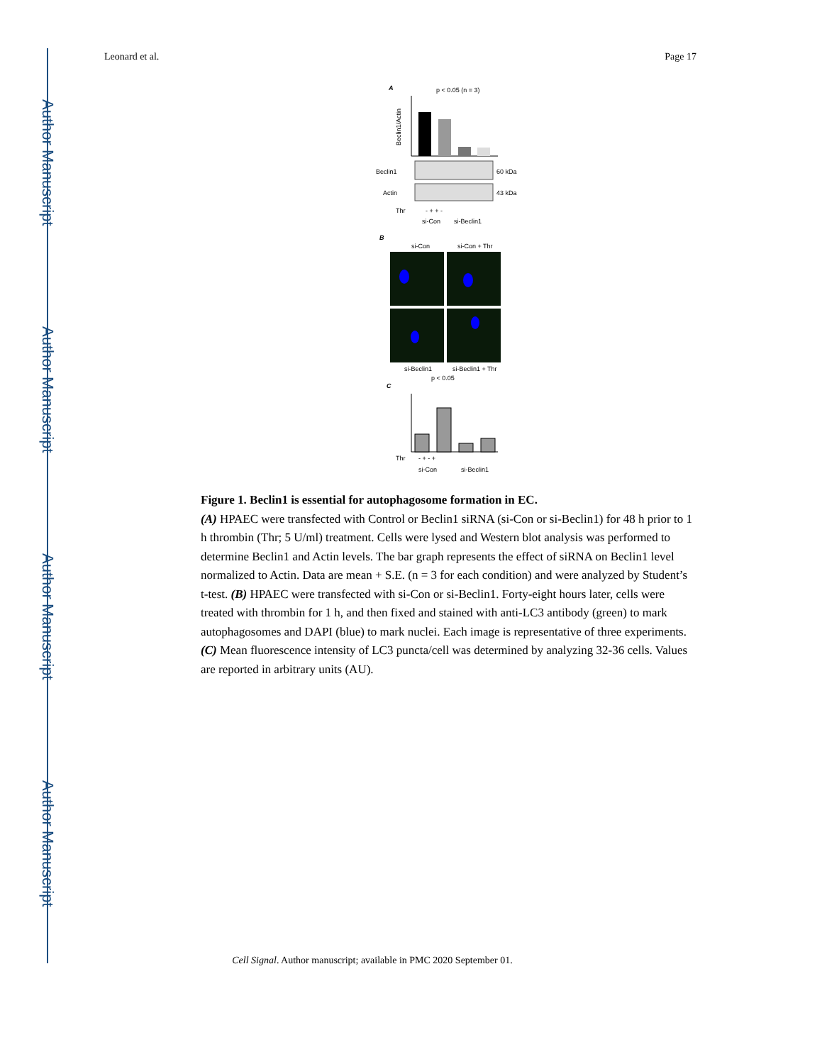Author Manuscript
Author Manuscript
Author Manuscript
Author Manuscript
Leonard et al. Page 17
A
p < 0.05 (n = 3)
Beclin1/Actin
Beclin1
60 kDa
Actin
43 kDa
Thr
- + + -
si-Con
si-Beclin1
B
si-Con
si-Con + Thr
si-Beclin1
si-Beclin1 + Thr
p < 0.05
C
Thr
- + - +
si-Con
si-Beclin1
Figure 1. Beclin1 is essential for autophagosome formation in EC.
(A) HPAEC were transfected with Control or Beclin1 siRNA (si-Con or si-Beclin1) for 48 h prior to 1 h thrombin (Thr; 5 U/ml) treatment. Cells were lysed and Western blot analysis was performed to determine Beclin1 and Actin levels. The bar graph represents the effect of siRNA on Beclin1 level normalized to Actin. Data are mean + S.E. (n = 3 for each condition) and were analyzed by Student’s t-test. (B) HPAEC were transfected with si-Con or si-Beclin1. Forty-eight hours later, cells were treated with thrombin for 1 h, and then fixed and stained with anti-LC3 antibody (green) to mark autophagosomes and DAPI (blue) to mark nuclei. Each image is representative of three experiments. (C) Mean fluorescence intensity of LC3 puncta/cell was determined by analyzing 32-36 cells. Values are reported in arbitrary units (AU).
Cell Signal. Author manuscript; available in PMC 2020 September 01.